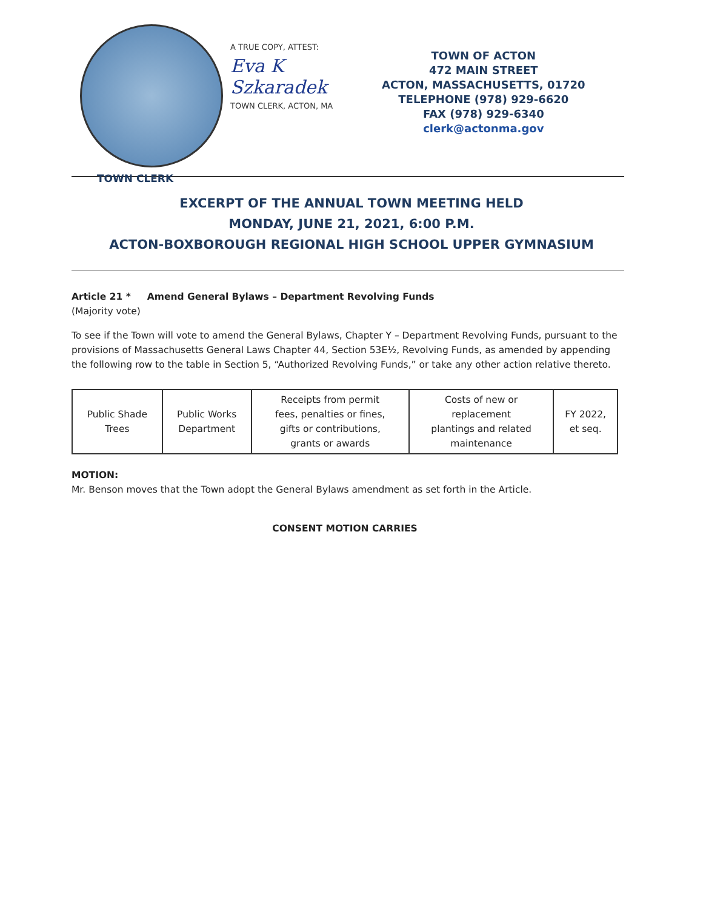TOWN CLERK
A TRUE COPY, ATTEST:
Eva K Szkaradek
TOWN CLERK, ACTON, MA
TOWN OF ACTON
472 MAIN STREET
ACTON, MASSACHUSETTS, 01720
TELEPHONE (978) 929-6620
FAX (978) 929-6340
clerk@actonma.gov
EXCERPT OF THE ANNUAL TOWN MEETING HELD
MONDAY, JUNE 21, 2021, 6:00 P.M.
ACTON-BOXBOROUGH REGIONAL HIGH SCHOOL UPPER GYMNASIUM
Article 21 * Amend General Bylaws – Department Revolving Funds
(Majority vote)
To see if the Town will vote to amend the General Bylaws, Chapter Y – Department Revolving Funds, pursuant to the provisions of Massachusetts General Laws Chapter 44, Section 53E½, Revolving Funds, as amended by appending the following row to the table in Section 5, “Authorized Revolving Funds,” or take any other action relative thereto.
| Public Shade Trees | Public Works Department | Receipts from permit fees, penalties or fines, gifts or contributions, grants or awards | Costs of new or replacement plantings and related maintenance | FY 2022, et seq. |
MOTION:
Mr. Benson moves that the Town adopt the General Bylaws amendment as set forth in the Article.
CONSENT MOTION CARRIES